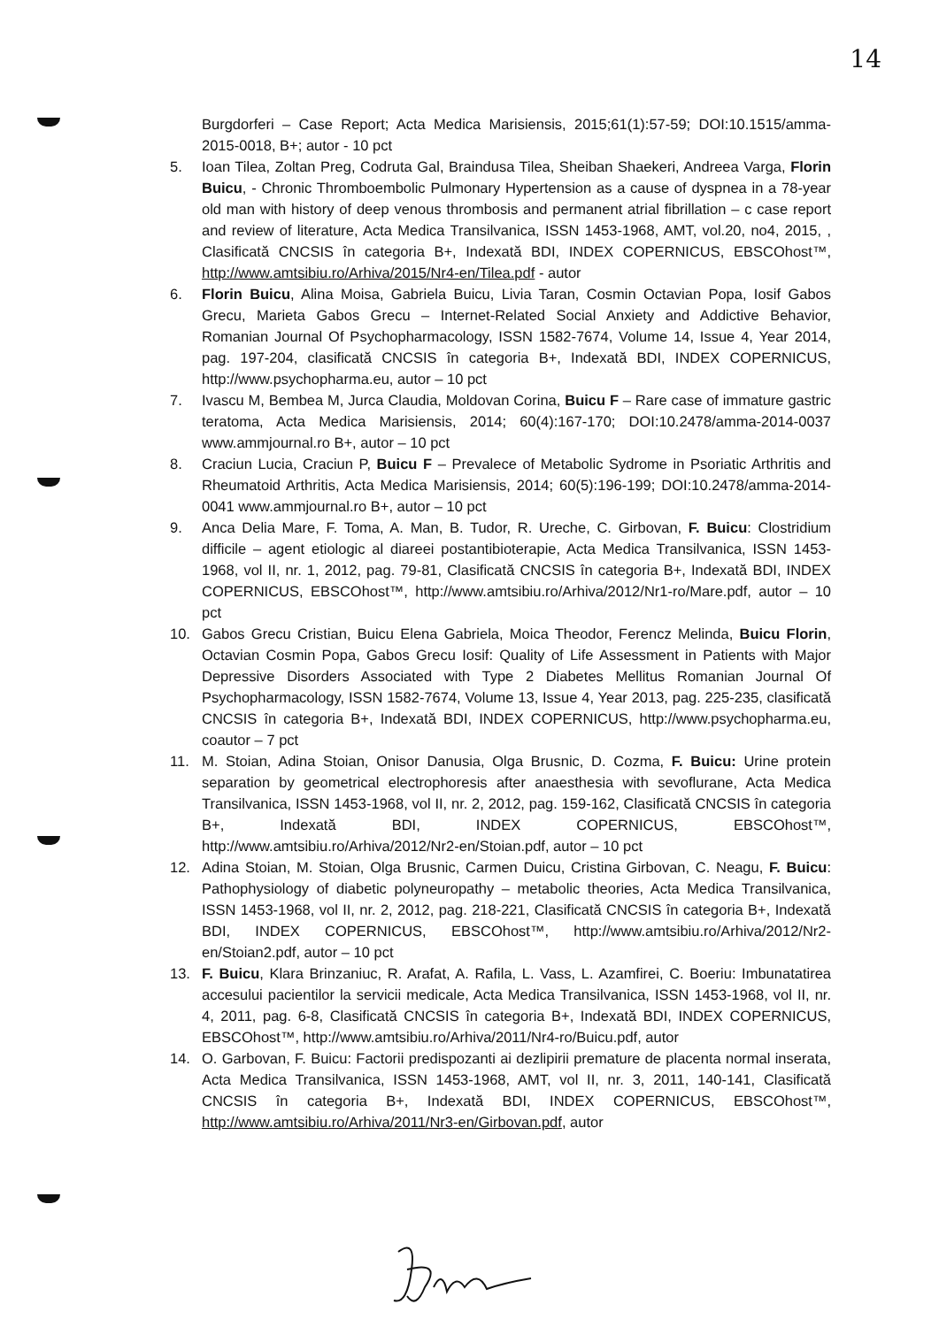14
Burgdorferi – Case Report; Acta Medica Marisiensis, 2015;61(1):57-59; DOI:10.1515/amma-2015-0018, B+; autor - 10 pct
5. Ioan Tilea, Zoltan Preg, Codruta Gal, Braindusa Tilea, Sheiban Shaekeri, Andreea Varga, Florin Buicu, - Chronic Thromboembolic Pulmonary Hypertension as a cause of dyspnea in a 78-year old man with history of deep venous thrombosis and permanent atrial fibrillation – c case report and review of literature, Acta Medica Transilvanica, ISSN 1453-1968, AMT, vol.20, no4, 2015, , Clasificată CNCSIS în categoria B+, Indexată BDI, INDEX COPERNICUS, EBSCOhost™, http://www.amtsibiu.ro/Arhiva/2015/Nr4-en/Tilea.pdf - autor
6. Florin Buicu, Alina Moisa, Gabriela Buicu, Livia Taran, Cosmin Octavian Popa, Iosif Gabos Grecu, Marieta Gabos Grecu – Internet-Related Social Anxiety and Addictive Behavior, Romanian Journal Of Psychopharmacology, ISSN 1582-7674, Volume 14, Issue 4, Year 2014, pag. 197-204, clasificată CNCSIS în categoria B+, Indexată BDI, INDEX COPERNICUS, http://www.psychopharma.eu, autor – 10 pct
7. Ivascu M, Bembea M, Jurca Claudia, Moldovan Corina, Buicu F – Rare case of immature gastric teratoma, Acta Medica Marisiensis, 2014; 60(4):167-170; DOI:10.2478/amma-2014-0037 www.ammjournal.ro B+, autor – 10 pct
8. Craciun Lucia, Craciun P, Buicu F – Prevalece of Metabolic Sydrome in Psoriatic Arthritis and Rheumatoid Arthritis, Acta Medica Marisiensis, 2014; 60(5):196-199; DOI:10.2478/amma-2014-0041 www.ammjournal.ro B+, autor – 10 pct
9. Anca Delia Mare, F. Toma, A. Man, B. Tudor, R. Ureche, C. Girbovan, F. Buicu: Clostridium difficile – agent etiologic al diareei postantibioterapie, Acta Medica Transilvanica, ISSN 1453-1968, vol II, nr. 1, 2012, pag. 79-81, Clasificată CNCSIS în categoria B+, Indexată BDI, INDEX COPERNICUS, EBSCOhost™, http://www.amtsibiu.ro/Arhiva/2012/Nr1-ro/Mare.pdf, autor – 10 pct
10. Gabos Grecu Cristian, Buicu Elena Gabriela, Moica Theodor, Ferencz Melinda, Buicu Florin, Octavian Cosmin Popa, Gabos Grecu Iosif: Quality of Life Assessment in Patients with Major Depressive Disorders Associated with Type 2 Diabetes Mellitus Romanian Journal Of Psychopharmacology, ISSN 1582-7674, Volume 13, Issue 4, Year 2013, pag. 225-235, clasificată CNCSIS în categoria B+, Indexată BDI, INDEX COPERNICUS, http://www.psychopharma.eu, coautor – 7 pct
11. M. Stoian, Adina Stoian, Onisor Danusia, Olga Brusnic, D. Cozma, F. Buicu: Urine protein separation by geometrical electrophoresis after anaesthesia with sevoflurane, Acta Medica Transilvanica, ISSN 1453-1968, vol II, nr. 2, 2012, pag. 159-162, Clasificată CNCSIS în categoria B+, Indexată BDI, INDEX COPERNICUS, EBSCOhost™, http://www.amtsibiu.ro/Arhiva/2012/Nr2-en/Stoian.pdf, autor – 10 pct
12. Adina Stoian, M. Stoian, Olga Brusnic, Carmen Duicu, Cristina Girbovan, C. Neagu, F. Buicu: Pathophysiology of diabetic polyneuropathy – metabolic theories, Acta Medica Transilvanica, ISSN 1453-1968, vol II, nr. 2, 2012, pag. 218-221, Clasificată CNCSIS în categoria B+, Indexată BDI, INDEX COPERNICUS, EBSCOhost™, http://www.amtsibiu.ro/Arhiva/2012/Nr2-en/Stoian2.pdf, autor – 10 pct
13. F. Buicu, Klara Brinzaniuc, R. Arafat, A. Rafila, L. Vass, L. Azamfirei, C. Boeriu: Imbunatatirea accesului pacientilor la servicii medicale, Acta Medica Transilvanica, ISSN 1453-1968, vol II, nr. 4, 2011, pag. 6-8, Clasificată CNCSIS în categoria B+, Indexată BDI, INDEX COPERNICUS, EBSCOhost™, http://www.amtsibiu.ro/Arhiva/2011/Nr4-ro/Buicu.pdf, autor
14. O. Garbovan, F. Buicu: Factorii predispozanti ai dezlipirii premature de placenta normal inserata, Acta Medica Transilvanica, ISSN 1453-1968, AMT, vol II, nr. 3, 2011, 140-141, Clasificată CNCSIS în categoria B+, Indexată BDI, INDEX COPERNICUS, EBSCOhost™, http://www.amtsibiu.ro/Arhiva/2011/Nr3-en/Girbovan.pdf, autor